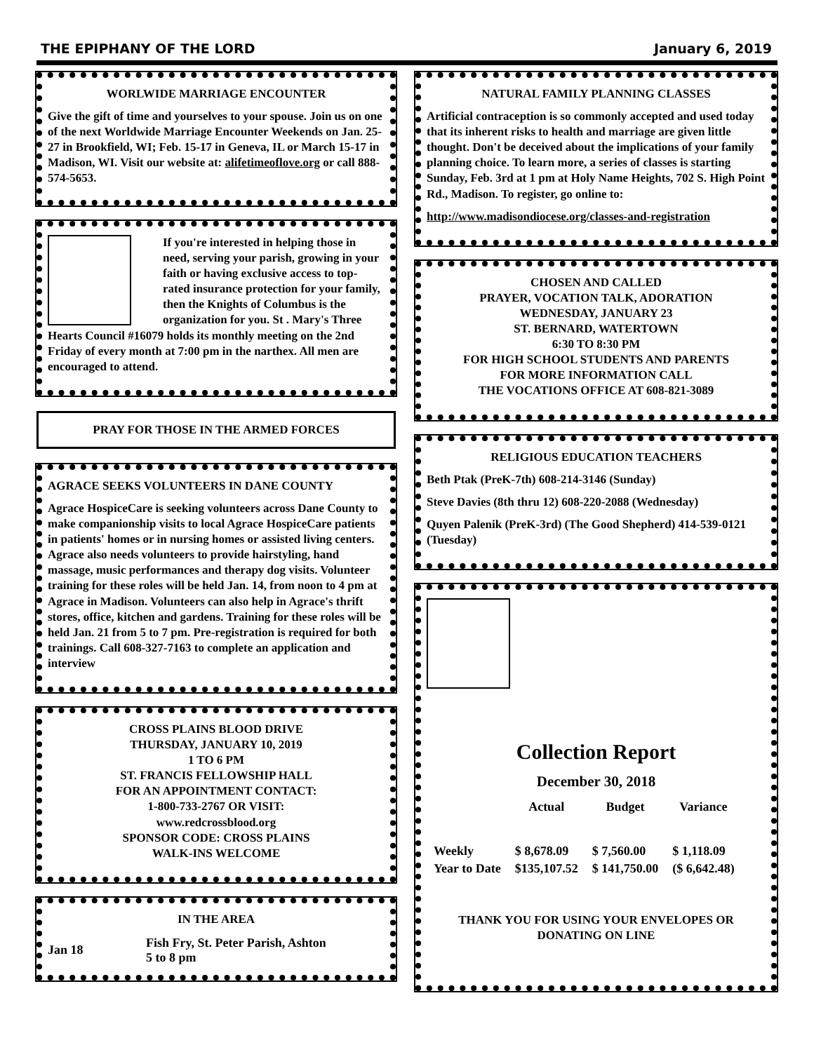THE EPIPHANY OF THE LORD January 6, 2019
WORLWIDE MARRIAGE ENCOUNTER
Give the gift of time and yourselves to your spouse. Join us on one of the next Worldwide Marriage Encounter Weekends on Jan. 25-27 in Brookfield, WI; Feb. 15-17 in Geneva, IL or March 15-17 in Madison, WI. Visit our website at: alifetimeoflove.org or call 888-574-5653.
If you're interested in helping those in need, serving your parish, growing in your faith or having exclusive access to top-rated insurance protection for your family, then the Knights of Columbus is the organization for you. St . Mary's Three Hearts Council #16079 holds its monthly meeting on the 2nd Friday of every month at 7:00 pm in the narthex. All men are encouraged to attend.
PRAY FOR THOSE IN THE ARMED FORCES
AGRACE SEEKS VOLUNTEERS IN DANE COUNTY
Agrace HospiceCare is seeking volunteers across Dane County to make companionship visits to local Agrace HospiceCare patients in patients' homes or in nursing homes or assisted living centers. Agrace also needs volunteers to provide hairstyling, hand massage, music performances and therapy dog visits. Volunteer training for these roles will be held Jan. 14, from noon to 4 pm at Agrace in Madison. Volunteers can also help in Agrace's thrift stores, office, kitchen and gardens. Training for these roles will be held Jan. 21 from 5 to 7 pm. Pre-registration is required for both trainings. Call 608-327-7163 to complete an application and interview
CROSS PLAINS BLOOD DRIVE
THURSDAY, JANUARY 10, 2019
1 TO 6 PM
ST. FRANCIS FELLOWSHIP HALL
FOR AN APPOINTMENT CONTACT:
1-800-733-2767 OR VISIT:
www.redcrossblood.org
SPONSOR CODE: CROSS PLAINS
WALK-INS WELCOME
IN THE AREA
| Jan 18 | Fish Fry, St. Peter Parish, Ashton 5 to 8 pm |
NATURAL FAMILY PLANNING CLASSES
Artificial contraception is so commonly accepted and used today that its inherent risks to health and marriage are given little thought. Don't be deceived about the implications of your family planning choice. To learn more, a series of classes is starting Sunday, Feb. 3rd at 1 pm at Holy Name Heights, 702 S. High Point Rd., Madison. To register, go online to:
http://www.madisondiocese.org/classes-and-registration
CHOSEN AND CALLED
PRAYER, VOCATION TALK, ADORATION
WEDNESDAY, JANUARY 23
ST. BERNARD, WATERTOWN
6:30 TO 8:30 PM
FOR HIGH SCHOOL STUDENTS AND PARENTS
FOR MORE INFORMATION CALL
THE VOCATIONS OFFICE AT 608-821-3089
RELIGIOUS EDUCATION TEACHERS
Beth Ptak (PreK-7th) 608-214-3146 (Sunday)
Steve Davies (8th thru 12) 608-220-2088 (Wednesday)
Quyen Palenik (PreK-3rd) (The Good Shepherd) 414-539-0121 (Tuesday)
Collection Report
December 30, 2018
| | Actual | Budget | Variance |
| --- | --- | --- | --- |
| Weekly | $ 8,678.09 | $ 7,560.00 | $ 1,118.09 |
| Year to Date | $135,107.52 | $ 141,750.00 | ($ 6,642.48) |
THANK YOU FOR USING YOUR ENVELOPES OR DONATING ON LINE